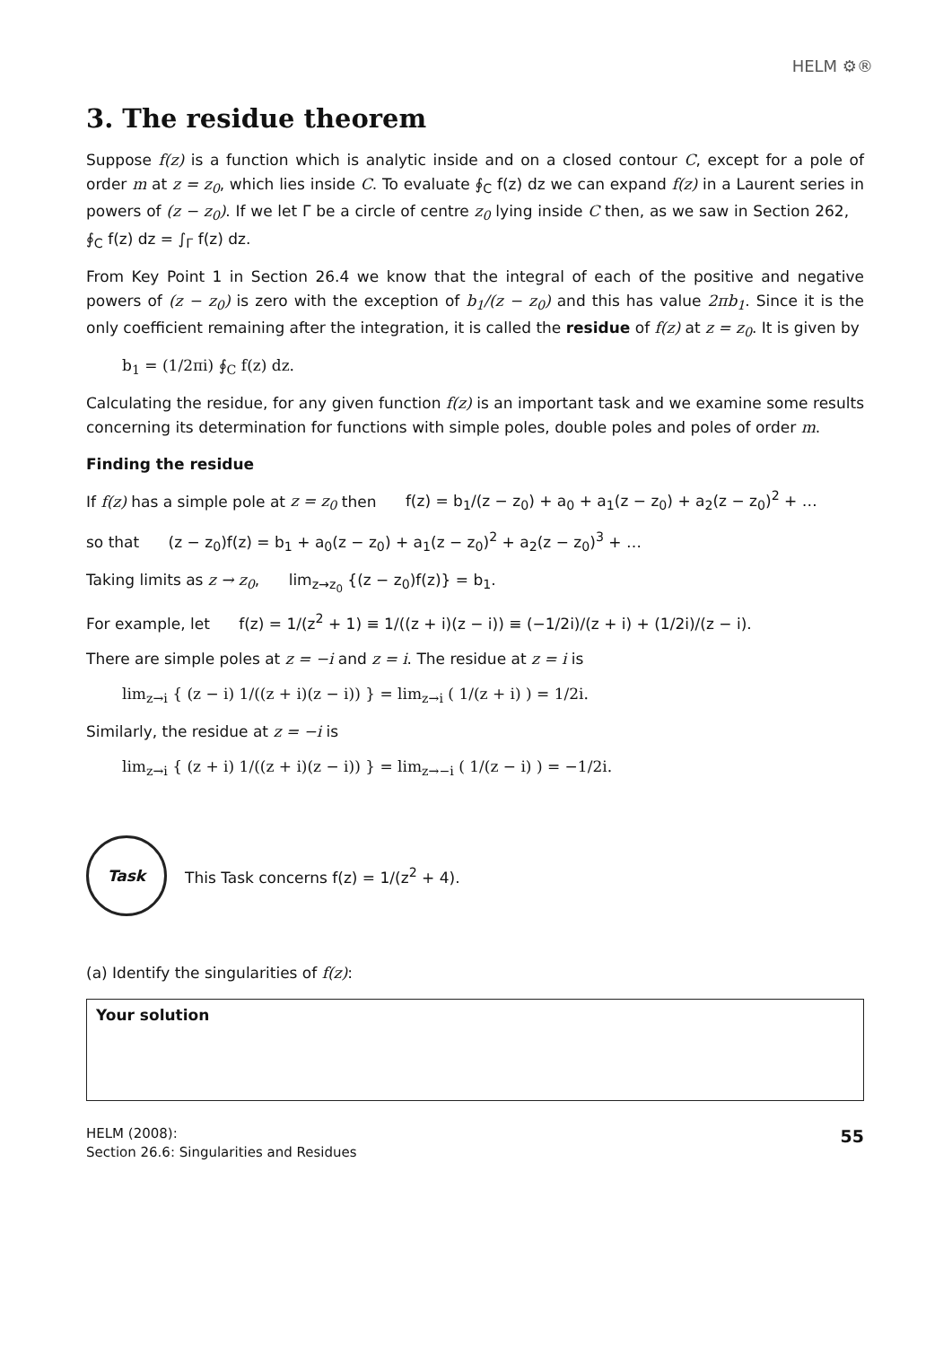HELM ⚙®
3. The residue theorem
Suppose f(z) is a function which is analytic inside and on a closed contour C, except for a pole of order m at z = z<sub>0</sub>, which lies inside C. To evaluate ∮<sub>C</sub> f(z) dz we can expand f(z) in a Laurent series in powers of (z − z<sub>0</sub>). If we let Γ be a circle of centre z<sub>0</sub> lying inside C then, as we saw in Section 262, ∮<sub>C</sub> f(z) dz = ∫<sub>Γ</sub> f(z) dz.
From Key Point 1 in Section 26.4 we know that the integral of each of the positive and negative powers of (z − z<sub>0</sub>) is zero with the exception of b<sub>1</sub>/(z − z<sub>0</sub>) and this has value 2πb<sub>1</sub>. Since it is the only coefficient remaining after the integration, it is called the residue of f(z) at z = z<sub>0</sub>. It is given by
b<sub>1</sub> = (1/2πi) ∮<sub>C</sub> f(z) dz.
Calculating the residue, for any given function f(z) is an important task and we examine some results concerning its determination for functions with simple poles, double poles and poles of order m.
Finding the residue
If f(z) has a simple pole at z = z<sub>0</sub> then f(z) = b<sub>1</sub>/(z − z<sub>0</sub>) + a<sub>0</sub> + a<sub>1</sub>(z − z<sub>0</sub>) + a<sub>2</sub>(z − z<sub>0</sub>)<sup>2</sup> + …
so that (z − z<sub>0</sub>)f(z) = b<sub>1</sub> + a<sub>0</sub>(z − z<sub>0</sub>) + a<sub>1</sub>(z − z<sub>0</sub>)<sup>2</sup> + a<sub>2</sub>(z − z<sub>0</sub>)<sup>3</sup> + …
Taking limits as z → z<sub>0</sub>, lim<sub>z→z<sub>0</sub></sub> {(z − z<sub>0</sub>)f(z)} = b<sub>1</sub>.
For example, let f(z) = 1/(z<sup>2</sup> + 1) ≡ 1/((z + i)(z − i)) ≡ (−1/2i)/(z + i) + (1/2i)/(z − i).
There are simple poles at z = −i and z = i. The residue at z = i is
lim<sub>z→i</sub> { (z − i) 1/((z + i)(z − i)) } = lim<sub>z→i</sub> ( 1/(z + i) ) = 1/2i.
Similarly, the residue at z = −i is
lim<sub>z→i</sub> { (z + i) 1/((z + i)(z − i)) } = lim<sub>z→−i</sub> ( 1/(z − i) ) = −1/2i.
Task
This Task concerns f(z) = 1/(z<sup>2</sup> + 4).
(a) Identify the singularities of f(z):
Your solution
HELM (2008):
Section 26.6: Singularities and Residues
55